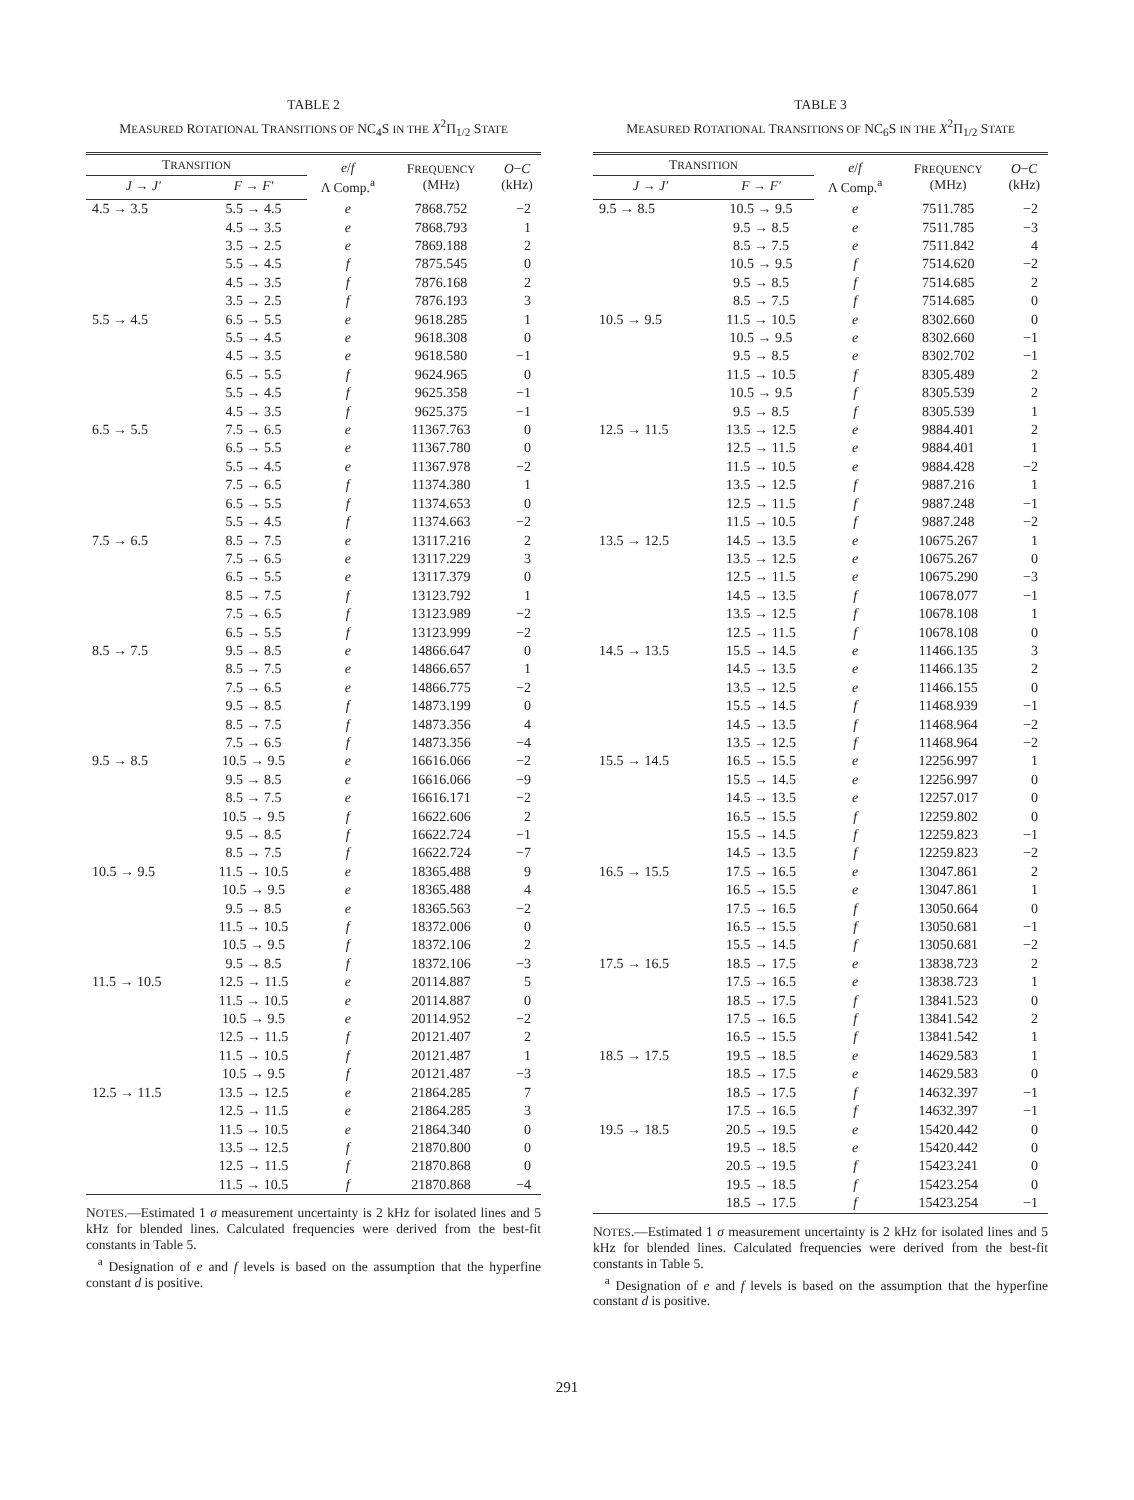TABLE 2
MEASURED ROTATIONAL TRANSITIONS OF NC<sub>4</sub>S IN THE X<sup>2</sup>Π<sub>1/2</sub> STATE
| T RANSITION | | e / f Λ Comp.<sup>a</sup> | F REQUENCY (MHz) | O − C (kHz) |
| --- | --- | --- | --- | --- |
| J → J′ | F → F′ | | | |
| 4.5 → 3.5 | 5.5 → 4.5 | e | 7868.752 | −2 |
| | 4.5 → 3.5 | e | 7868.793 | 1 |
| | 3.5 → 2.5 | e | 7869.188 | 2 |
| | 5.5 → 4.5 | f | 7875.545 | 0 |
| | 4.5 → 3.5 | f | 7876.168 | 2 |
| | 3.5 → 2.5 | f | 7876.193 | 3 |
| 5.5 → 4.5 | 6.5 → 5.5 | e | 9618.285 | 1 |
| | 5.5 → 4.5 | e | 9618.308 | 0 |
| | 4.5 → 3.5 | e | 9618.580 | −1 |
| | 6.5 → 5.5 | f | 9624.965 | 0 |
| | 5.5 → 4.5 | f | 9625.358 | −1 |
| | 4.5 → 3.5 | f | 9625.375 | −1 |
| 6.5 → 5.5 | 7.5 → 6.5 | e | 11367.763 | 0 |
| | 6.5 → 5.5 | e | 11367.780 | 0 |
| | 5.5 → 4.5 | e | 11367.978 | −2 |
| | 7.5 → 6.5 | f | 11374.380 | 1 |
| | 6.5 → 5.5 | f | 11374.653 | 0 |
| | 5.5 → 4.5 | f | 11374.663 | −2 |
| 7.5 → 6.5 | 8.5 → 7.5 | e | 13117.216 | 2 |
| | 7.5 → 6.5 | e | 13117.229 | 3 |
| | 6.5 → 5.5 | e | 13117.379 | 0 |
| | 8.5 → 7.5 | f | 13123.792 | 1 |
| | 7.5 → 6.5 | f | 13123.989 | −2 |
| | 6.5 → 5.5 | f | 13123.999 | −2 |
| 8.5 → 7.5 | 9.5 → 8.5 | e | 14866.647 | 0 |
| | 8.5 → 7.5 | e | 14866.657 | 1 |
| | 7.5 → 6.5 | e | 14866.775 | −2 |
| | 9.5 → 8.5 | f | 14873.199 | 0 |
| | 8.5 → 7.5 | f | 14873.356 | 4 |
| | 7.5 → 6.5 | f | 14873.356 | −4 |
| 9.5 → 8.5 | 10.5 → 9.5 | e | 16616.066 | −2 |
| | 9.5 → 8.5 | e | 16616.066 | −9 |
| | 8.5 → 7.5 | e | 16616.171 | −2 |
| | 10.5 → 9.5 | f | 16622.606 | 2 |
| | 9.5 → 8.5 | f | 16622.724 | −1 |
| | 8.5 → 7.5 | f | 16622.724 | −7 |
| 10.5 → 9.5 | 11.5 → 10.5 | e | 18365.488 | 9 |
| | 10.5 → 9.5 | e | 18365.488 | 4 |
| | 9.5 → 8.5 | e | 18365.563 | −2 |
| | 11.5 → 10.5 | f | 18372.006 | 0 |
| | 10.5 → 9.5 | f | 18372.106 | 2 |
| | 9.5 → 8.5 | f | 18372.106 | −3 |
| 11.5 → 10.5 | 12.5 → 11.5 | e | 20114.887 | 5 |
| | 11.5 → 10.5 | e | 20114.887 | 0 |
| | 10.5 → 9.5 | e | 20114.952 | −2 |
| | 12.5 → 11.5 | f | 20121.407 | 2 |
| | 11.5 → 10.5 | f | 20121.487 | 1 |
| | 10.5 → 9.5 | f | 20121.487 | −3 |
| 12.5 → 11.5 | 13.5 → 12.5 | e | 21864.285 | 7 |
| | 12.5 → 11.5 | e | 21864.285 | 3 |
| | 11.5 → 10.5 | e | 21864.340 | 0 |
| | 13.5 → 12.5 | f | 21870.800 | 0 |
| | 12.5 → 11.5 | f | 21870.868 | 0 |
| | 11.5 → 10.5 | f | 21870.868 | −4 |
NOTES.—Estimated 1 σ measurement uncertainty is 2 kHz for isolated lines and 5 kHz for blended lines. Calculated frequencies were derived from the best-fit constants in Table 5.
<sup>a</sup> Designation of e and f levels is based on the assumption that the hyperfine constant d is positive.
TABLE 3
MEASURED ROTATIONAL TRANSITIONS OF NC<sub>6</sub>S IN THE X<sup>2</sup>Π<sub>1/2</sub> STATE
| T RANSITION | | e / f Λ Comp.<sup>a</sup> | F REQUENCY (MHz) | O − C (kHz) |
| --- | --- | --- | --- | --- |
| J → J′ | F → F′ | | | |
| 9.5 → 8.5 | 10.5 → 9.5 | e | 7511.785 | −2 |
| | 9.5 → 8.5 | e | 7511.785 | −3 |
| | 8.5 → 7.5 | e | 7511.842 | 4 |
| | 10.5 → 9.5 | f | 7514.620 | −2 |
| | 9.5 → 8.5 | f | 7514.685 | 2 |
| | 8.5 → 7.5 | f | 7514.685 | 0 |
| 10.5 → 9.5 | 11.5 → 10.5 | e | 8302.660 | 0 |
| | 10.5 → 9.5 | e | 8302.660 | −1 |
| | 9.5 → 8.5 | e | 8302.702 | −1 |
| | 11.5 → 10.5 | f | 8305.489 | 2 |
| | 10.5 → 9.5 | f | 8305.539 | 2 |
| | 9.5 → 8.5 | f | 8305.539 | 1 |
| 12.5 → 11.5 | 13.5 → 12.5 | e | 9884.401 | 2 |
| | 12.5 → 11.5 | e | 9884.401 | 1 |
| | 11.5 → 10.5 | e | 9884.428 | −2 |
| | 13.5 → 12.5 | f | 9887.216 | 1 |
| | 12.5 → 11.5 | f | 9887.248 | −1 |
| | 11.5 → 10.5 | f | 9887.248 | −2 |
| 13.5 → 12.5 | 14.5 → 13.5 | e | 10675.267 | 1 |
| | 13.5 → 12.5 | e | 10675.267 | 0 |
| | 12.5 → 11.5 | e | 10675.290 | −3 |
| | 14.5 → 13.5 | f | 10678.077 | −1 |
| | 13.5 → 12.5 | f | 10678.108 | 1 |
| | 12.5 → 11.5 | f | 10678.108 | 0 |
| 14.5 → 13.5 | 15.5 → 14.5 | e | 11466.135 | 3 |
| | 14.5 → 13.5 | e | 11466.135 | 2 |
| | 13.5 → 12.5 | e | 11466.155 | 0 |
| | 15.5 → 14.5 | f | 11468.939 | −1 |
| | 14.5 → 13.5 | f | 11468.964 | −2 |
| | 13.5 → 12.5 | f | 11468.964 | −2 |
| 15.5 → 14.5 | 16.5 → 15.5 | e | 12256.997 | 1 |
| | 15.5 → 14.5 | e | 12256.997 | 0 |
| | 14.5 → 13.5 | e | 12257.017 | 0 |
| | 16.5 → 15.5 | f | 12259.802 | 0 |
| | 15.5 → 14.5 | f | 12259.823 | −1 |
| | 14.5 → 13.5 | f | 12259.823 | −2 |
| 16.5 → 15.5 | 17.5 → 16.5 | e | 13047.861 | 2 |
| | 16.5 → 15.5 | e | 13047.861 | 1 |
| | 17.5 → 16.5 | f | 13050.664 | 0 |
| | 16.5 → 15.5 | f | 13050.681 | −1 |
| | 15.5 → 14.5 | f | 13050.681 | −2 |
| 17.5 → 16.5 | 18.5 → 17.5 | e | 13838.723 | 2 |
| | 17.5 → 16.5 | e | 13838.723 | 1 |
| | 18.5 → 17.5 | f | 13841.523 | 0 |
| | 17.5 → 16.5 | f | 13841.542 | 2 |
| | 16.5 → 15.5 | f | 13841.542 | 1 |
| 18.5 → 17.5 | 19.5 → 18.5 | e | 14629.583 | 1 |
| | 18.5 → 17.5 | e | 14629.583 | 0 |
| | 18.5 → 17.5 | f | 14632.397 | −1 |
| | 17.5 → 16.5 | f | 14632.397 | −1 |
| 19.5 → 18.5 | 20.5 → 19.5 | e | 15420.442 | 0 |
| | 19.5 → 18.5 | e | 15420.442 | 0 |
| | 20.5 → 19.5 | f | 15423.241 | 0 |
| | 19.5 → 18.5 | f | 15423.254 | 0 |
| | 18.5 → 17.5 | f | 15423.254 | −1 |
NOTES.—Estimated 1 σ measurement uncertainty is 2 kHz for isolated lines and 5 kHz for blended lines. Calculated frequencies were derived from the best-fit constants in Table 5.
<sup>a</sup> Designation of e and f levels is based on the assumption that the hyperfine constant d is positive.
291